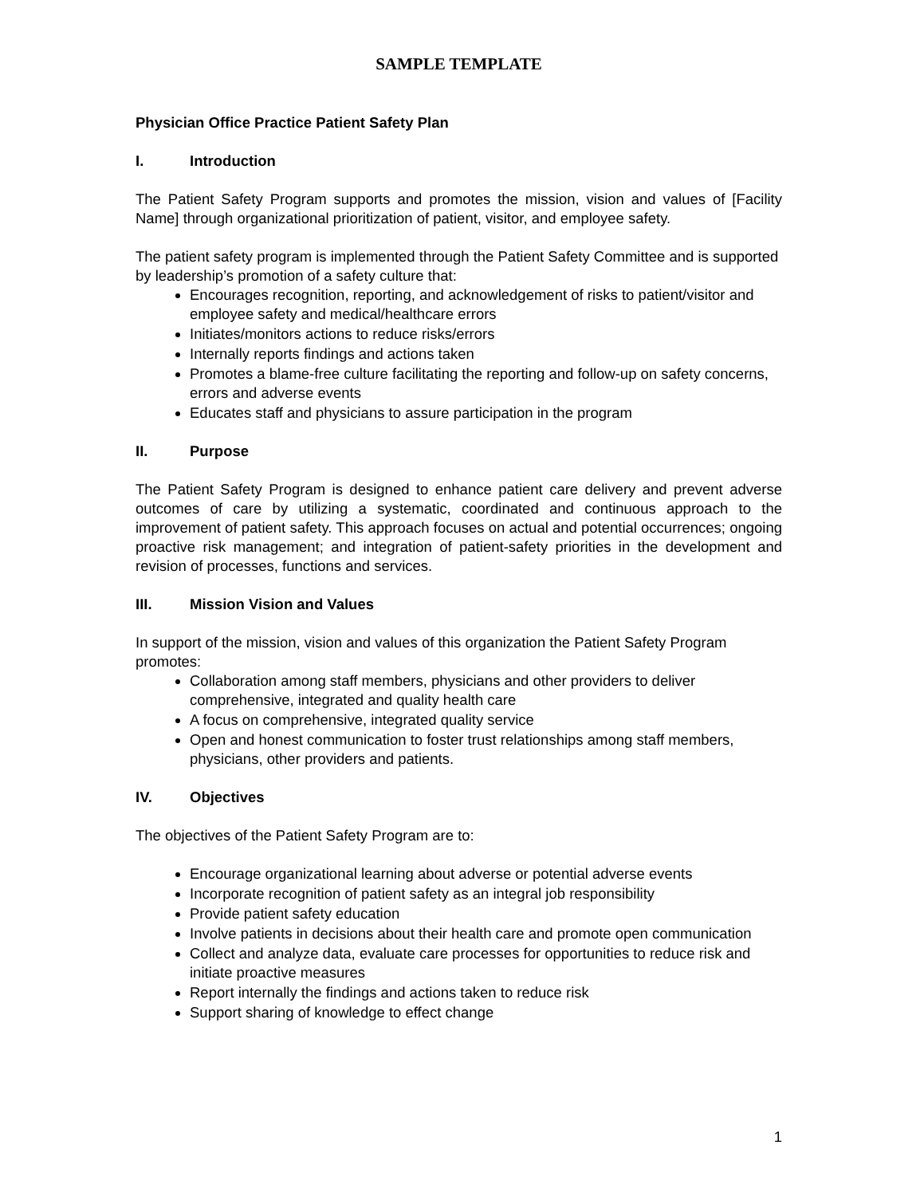SAMPLE TEMPLATE
Physician Office Practice Patient Safety Plan
I. Introduction
The Patient Safety Program supports and promotes the mission, vision and values of [Facility Name] through organizational prioritization of patient, visitor, and employee safety.
The patient safety program is implemented through the Patient Safety Committee and is supported by leadership’s promotion of a safety culture that:
Encourages recognition, reporting, and acknowledgement of risks to patient/visitor and employee safety and medical/healthcare errors
Initiates/monitors actions to reduce risks/errors
Internally reports findings and actions taken
Promotes a blame-free culture facilitating the reporting and follow-up on safety concerns, errors and adverse events
Educates staff and physicians to assure participation in the program
II. Purpose
The Patient Safety Program is designed to enhance patient care delivery and prevent adverse outcomes of care by utilizing a systematic, coordinated and continuous approach to the improvement of patient safety. This approach focuses on actual and potential occurrences; ongoing proactive risk management; and integration of patient-safety priorities in the development and revision of processes, functions and services.
III. Mission Vision and Values
In support of the mission, vision and values of this organization the Patient Safety Program promotes:
Collaboration among staff members, physicians and other providers to deliver comprehensive, integrated and quality health care
A focus on comprehensive, integrated quality service
Open and honest communication to foster trust relationships among staff members, physicians, other providers and patients.
IV. Objectives
The objectives of the Patient Safety Program are to:
Encourage organizational learning about adverse or potential adverse events
Incorporate recognition of patient safety as an integral job responsibility
Provide patient safety education
Involve patients in decisions about their health care and promote open communication
Collect and analyze data, evaluate care processes for opportunities to reduce risk and initiate proactive measures
Report internally the findings and actions taken to reduce risk
Support sharing of knowledge to effect change
1